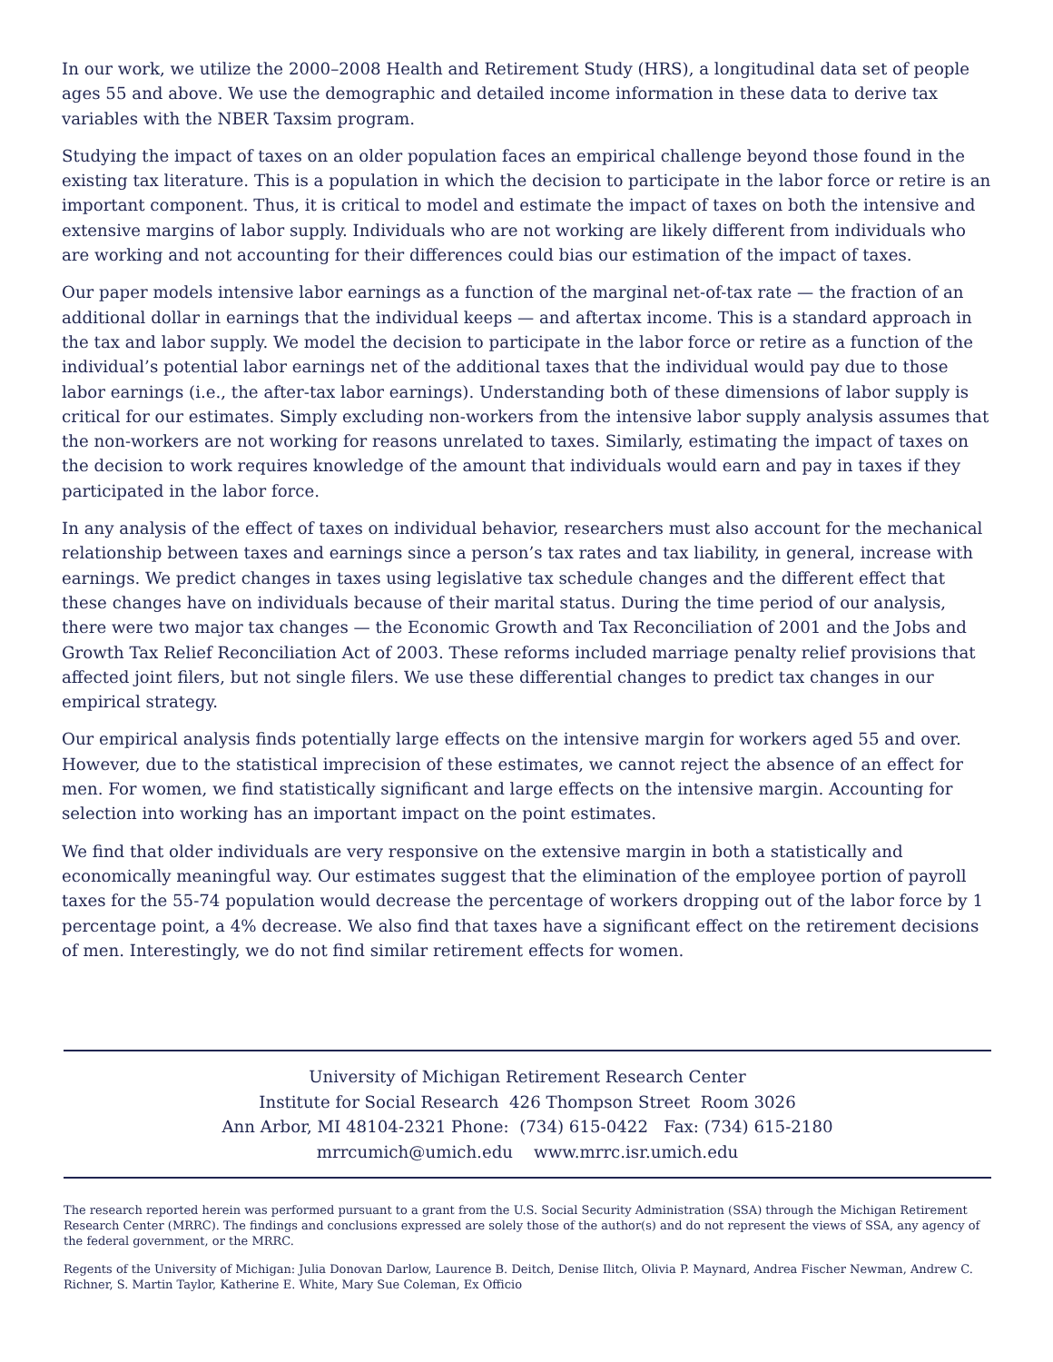In our work, we utilize the 2000–2008 Health and Retirement Study (HRS), a longitudinal data set of people ages 55 and above. We use the demographic and detailed income information in these data to derive tax variables with the NBER Taxsim program.
Studying the impact of taxes on an older population faces an empirical challenge beyond those found in the existing tax literature. This is a population in which the decision to participate in the labor force or retire is an important component. Thus, it is critical to model and estimate the impact of taxes on both the intensive and extensive margins of labor supply. Individuals who are not working are likely different from individuals who are working and not accounting for their differences could bias our estimation of the impact of taxes.
Our paper models intensive labor earnings as a function of the marginal net-of-tax rate — the fraction of an additional dollar in earnings that the individual keeps — and aftertax income. This is a standard approach in the tax and labor supply. We model the decision to participate in the labor force or retire as a function of the individual’s potential labor earnings net of the additional taxes that the individual would pay due to those labor earnings (i.e., the after-tax labor earnings). Understanding both of these dimensions of labor supply is critical for our estimates. Simply excluding non-workers from the intensive labor supply analysis assumes that the non-workers are not working for reasons unrelated to taxes. Similarly, estimating the impact of taxes on the decision to work requires knowledge of the amount that individuals would earn and pay in taxes if they participated in the labor force.
In any analysis of the effect of taxes on individual behavior, researchers must also account for the mechanical relationship between taxes and earnings since a person’s tax rates and tax liability, in general, increase with earnings. We predict changes in taxes using legislative tax schedule changes and the different effect that these changes have on individuals because of their marital status. During the time period of our analysis, there were two major tax changes — the Economic Growth and Tax Reconciliation of 2001 and the Jobs and Growth Tax Relief Reconciliation Act of 2003. These reforms included marriage penalty relief provisions that affected joint filers, but not single filers. We use these differential changes to predict tax changes in our empirical strategy.
Our empirical analysis finds potentially large effects on the intensive margin for workers aged 55 and over. However, due to the statistical imprecision of these estimates, we cannot reject the absence of an effect for men. For women, we find statistically significant and large effects on the intensive margin. Accounting for selection into working has an important impact on the point estimates.
We find that older individuals are very responsive on the extensive margin in both a statistically and economically meaningful way. Our estimates suggest that the elimination of the employee portion of payroll taxes for the 55-74 population would decrease the percentage of workers dropping out of the labor force by 1 percentage point, a 4% decrease. We also find that taxes have a significant effect on the retirement decisions of men. Interestingly, we do not find similar retirement effects for women.
University of Michigan Retirement Research Center
Institute for Social Research 426 Thompson Street Room 3026
Ann Arbor, MI 48104-2321 Phone: (734) 615-0422 Fax: (734) 615-2180
mrrcumich@umich.edu www.mrrc.isr.umich.edu
The research reported herein was performed pursuant to a grant from the U.S. Social Security Administration (SSA) through the Michigan Retirement Research Center (MRRC). The findings and conclusions expressed are solely those of the author(s) and do not represent the views of SSA, any agency of the federal government, or the MRRC.
Regents of the University of Michigan: Julia Donovan Darlow, Laurence B. Deitch, Denise Ilitch, Olivia P. Maynard, Andrea Fischer Newman, Andrew C. Richner, S. Martin Taylor, Katherine E. White, Mary Sue Coleman, Ex Officio